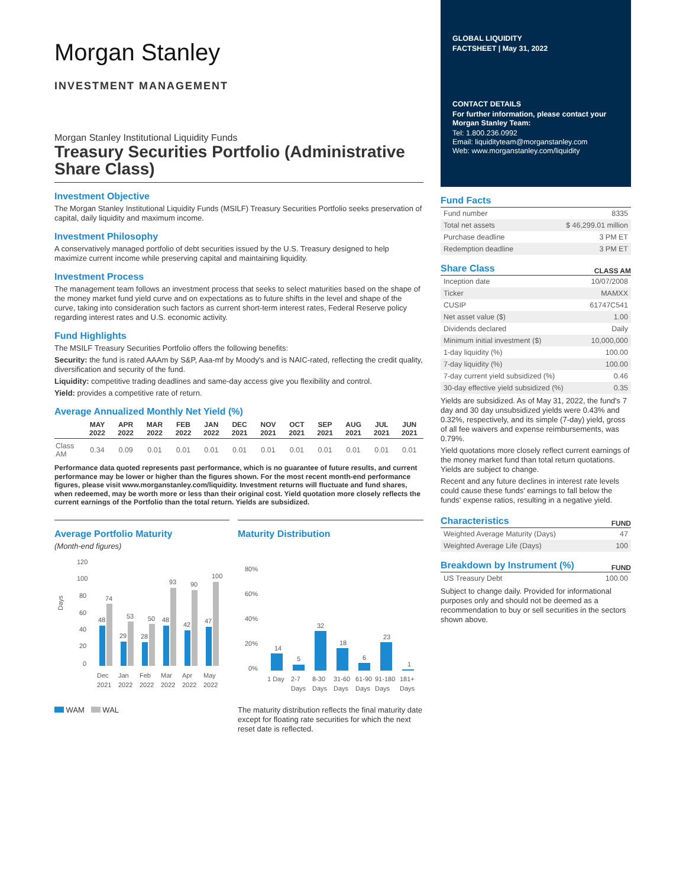Morgan Stanley
INVESTMENT MANAGEMENT
Morgan Stanley Institutional Liquidity Funds
Treasury Securities Portfolio (Administrative Share Class)
Investment Objective
The Morgan Stanley Institutional Liquidity Funds (MSILF) Treasury Securities Portfolio seeks preservation of capital, daily liquidity and maximum income.
Investment Philosophy
A conservatively managed portfolio of debt securities issued by the U.S. Treasury designed to help maximize current income while preserving capital and maintaining liquidity.
Investment Process
The management team follows an investment process that seeks to select maturities based on the shape of the money market fund yield curve and on expectations as to future shifts in the level and shape of the curve, taking into consideration such factors as current short-term interest rates, Federal Reserve policy regarding interest rates and U.S. economic activity.
Fund Highlights
The MSILF Treasury Securities Portfolio offers the following benefits:
Security: the fund is rated AAAm by S&P, Aaa-mf by Moody's and is NAIC-rated, reflecting the credit quality, diversification and security of the fund.
Liquidity: competitive trading deadlines and same-day access give you flexibility and control.
Yield: provides a competitive rate of return.
Average Annualized Monthly Net Yield (%)
| | MAY 2022 | APR 2022 | MAR 2022 | FEB 2022 | JAN 2022 | DEC 2021 | NOV 2021 | OCT 2021 | SEP 2021 | AUG 2021 | JUL 2021 | JUN 2021 |
| --- | --- | --- | --- | --- | --- | --- | --- | --- | --- | --- | --- | --- |
| Class AM | 0.34 | 0.09 | 0.01 | 0.01 | 0.01 | 0.01 | 0.01 | 0.01 | 0.01 | 0.01 | 0.01 | 0.01 |
Performance data quoted represents past performance, which is no guarantee of future results, and current performance may be lower or higher than the figures shown. For the most recent month-end performance figures, please visit www.morganstanley.com/liquidity. Investment returns will fluctuate and fund shares, when redeemed, may be worth more or less than their original cost. Yield quotation more closely reflects the current earnings of the Portfolio than the total return. Yields are subsidized.
Average Portfolio Maturity
(Month-end figures)
Days
120
100
80
60
40
20
0
48
74
29
53
28
50
48
93
42
90
47
100
Dec
2021
Jan
2022
Feb
2022
Mar
2022
Apr
2022
May
2022
WAM WAL
Maturity Distribution
80%
60%
40%
20%
0%
14
5
32
18
6
23
1
1 Day
2-7
Days
8-30
Days
31-60
Days
61-90
Days
91-180
Days
181+
Days
The maturity distribution reflects the final maturity date except for floating rate securities for which the next reset date is reflected.
GLOBAL LIQUIDITY
FACTSHEET | May 31, 2022
CONTACT DETAILS
For further information, please contact your Morgan Stanley Team:
Tel: 1.800.236.0992
Email: liquidityteam@morganstanley.com
Web: www.morganstanley.com/liquidity
Fund Facts
| Fund number | 8335 |
| Total net assets | $ 46,299.01 million |
| Purchase deadline | 3 PM ET |
| Redemption deadline | 3 PM ET |
Share Class
CLASS AM
| Inception date | 10/07/2008 |
| Ticker | MAMXX |
| CUSIP | 61747C541 |
| Net asset value ($) | 1.00 |
| Dividends declared | Daily |
| Minimum initial investment ($) | 10,000,000 |
| 1-day liquidity (%) | 100.00 |
| 7-day liquidity (%) | 100.00 |
| 7-day current yield subsidized (%) | 0.46 |
| 30-day effective yield subsidized (%) | 0.35 |
Yields are subsidized. As of May 31, 2022, the fund's 7 day and 30 day unsubsidized yields were 0.43% and 0.32%, respectively, and its simple (7-day) yield, gross of all fee waivers and expense reimbursements, was 0.79%.
Yield quotations more closely reflect current earnings of the money market fund than total return quotations. Yields are subject to change.
Recent and any future declines in interest rate levels could cause these funds' earnings to fall below the funds' expense ratios, resulting in a negative yield.
Characteristics
FUND
| Weighted Average Maturity (Days) | 47 |
| Weighted Average Life (Days) | 100 |
Breakdown by Instrument (%)
FUND
| US Treasury Debt | 100.00 |
Subject to change daily. Provided for informational purposes only and should not be deemed as a recommendation to buy or sell securities in the sectors shown above.